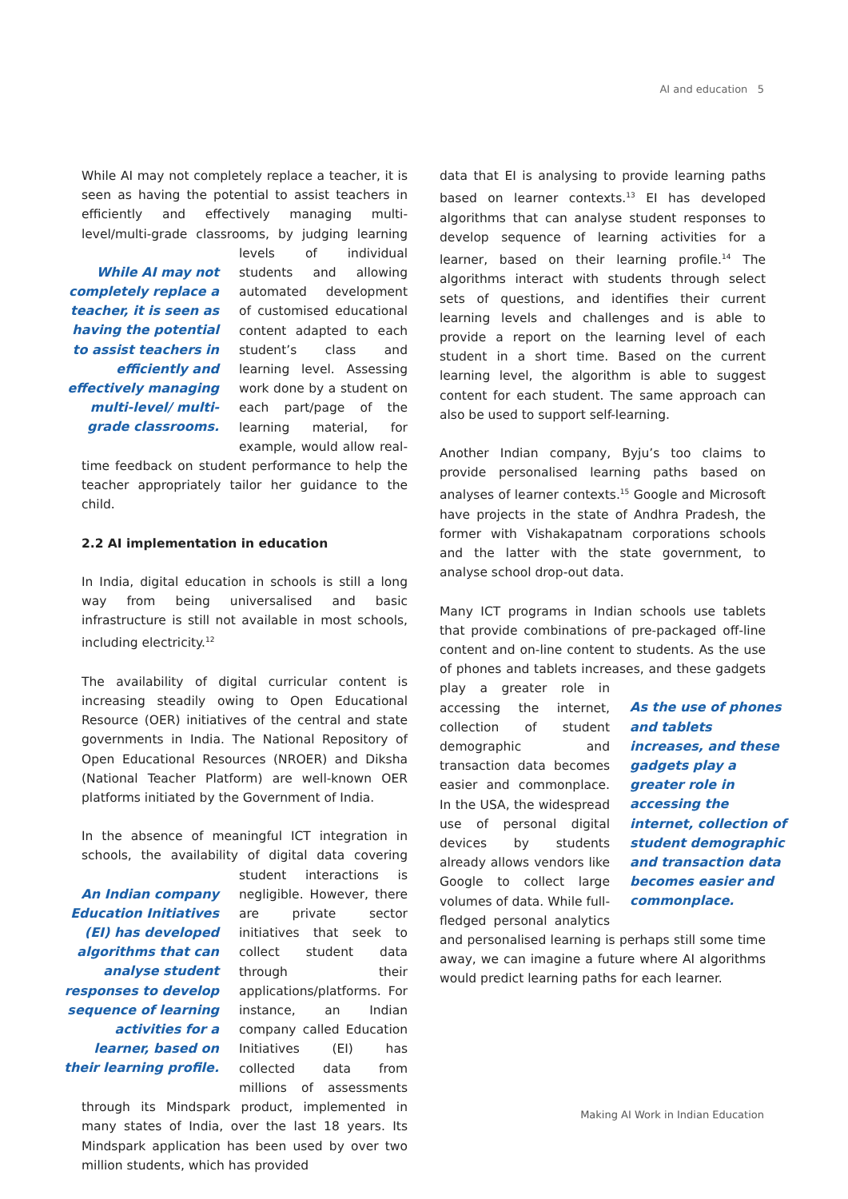AI and education 5
While AI may not completely replace a teacher, it is seen as having the potential to assist teachers in efficiently and effectively managing multi-level/multi-grade classrooms, While AI may not completely replace a teacher, it is seen as having the potential to assist teachers in efficiently and effectively managing multi-level/ multi-grade classrooms. by judging learning levels of individual students and allowing automated development of customised educational content adapted to each student’s class and learning level. Assessing work done by a student on each part/page of the learning material, for example, would allow real-time feedback on student performance to help the teacher appropriately tailor her guidance to the child.
2.2 AI implementation in education
In India, digital education in schools is still a long way from being universalised and basic infrastructure is still not available in most schools, including electricity.<sup>12</sup>
The availability of digital curricular content is increasing steadily owing to Open Educational Resource (OER) initiatives of the central and state governments in India. The National Repository of Open Educational Resources (NROER) and Diksha (National Teacher Platform) are well-known OER platforms initiated by the Government of India.
In the absence of meaningful ICT integration in schools, the availability of digital data covering student interactions An Indian company Education Initiatives (EI) has developed algorithms that can analyse student responses to develop sequence of learning activities for a learner, based on their learning profile. is negligible. However, there are private sector initiatives that seek to collect student data through their applications/platforms. For instance, an Indian company called Education Initiatives (EI) has collected data from millions of assessments through its Mindspark product, implemented in many states of India, over the last 18 years. Its Mindspark application has been used by over two million students, which has provided
data that EI is analysing to provide learning paths based on learner contexts.<sup>13</sup> EI has developed algorithms that can analyse student responses to develop sequence of learning activities for a learner, based on their learning profile.<sup>14</sup> The algorithms interact with students through select sets of questions, and identifies their current learning levels and challenges and is able to provide a report on the learning level of each student in a short time. Based on the current learning level, the algorithm is able to suggest content for each student. The same approach can also be used to support self-learning.
Another Indian company, Byju’s too claims to provide personalised learning paths based on analyses of learner contexts.<sup>15</sup> Google and Microsoft have projects in the state of Andhra Pradesh, the former with Vishakapatnam corporations schools and the latter with the state government, to analyse school drop-out data.
Many ICT programs in Indian schools use tablets that provide combinations of pre-packaged off-line content and on-line content to students. As the use of phones and tablets increases, and these gadgets play As the use of phones and tablets increases, and these gadgets play a greater role in accessing the internet, collection of student demographic and transaction data becomes easier and commonplace. a greater role in accessing the internet, collection of student demographic and transaction data becomes easier and commonplace. In the USA, the widespread use of personal digital devices by students already allows vendors like Google to collect large volumes of data. While full-fledged personal analytics and personalised learning is perhaps still some time away, we can imagine a future where AI algorithms would predict learning paths for each learner.
Making AI Work in Indian Education